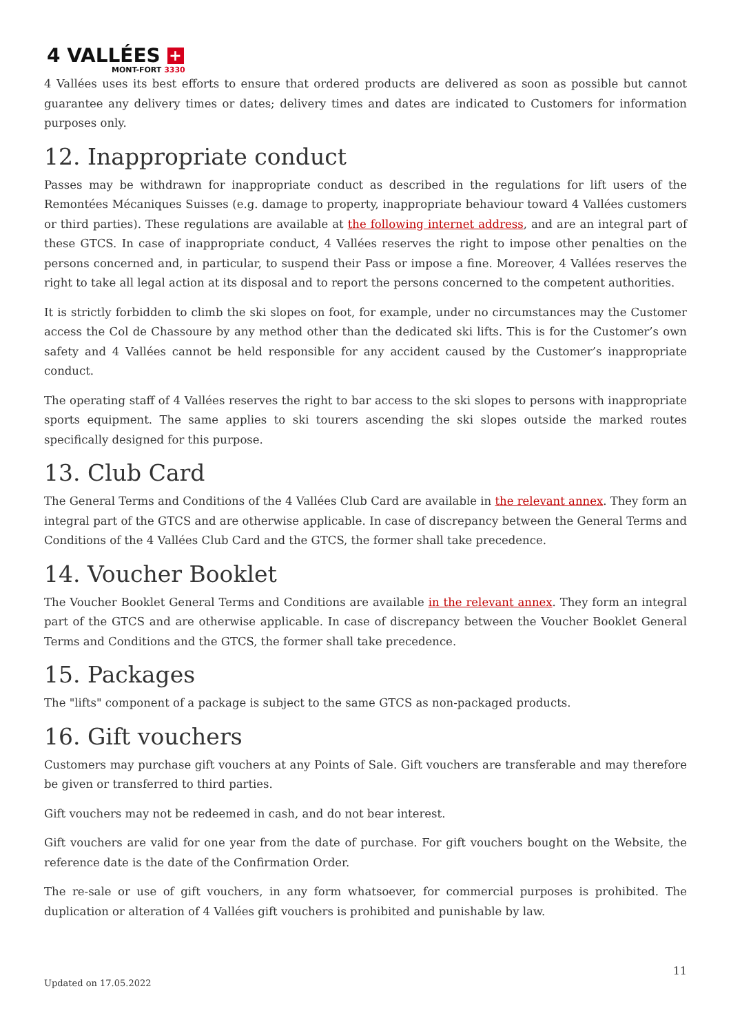4 VALLÉES +
MONT-FORT 3330
4 Vallées uses its best efforts to ensure that ordered products are delivered as soon as possible but cannot guarantee any delivery times or dates; delivery times and dates are indicated to Customers for information purposes only.
12. Inappropriate conduct
Passes may be withdrawn for inappropriate conduct as described in the regulations for lift users of the Remontées Mécaniques Suisses (e.g. damage to property, inappropriate behaviour toward 4 Vallées customers or third parties). These regulations are available at the following internet address, and are an integral part of these GTCS. In case of inappropriate conduct, 4 Vallées reserves the right to impose other penalties on the persons concerned and, in particular, to suspend their Pass or impose a fine. Moreover, 4 Vallées reserves the right to take all legal action at its disposal and to report the persons concerned to the competent authorities.
It is strictly forbidden to climb the ski slopes on foot, for example, under no circumstances may the Customer access the Col de Chassoure by any method other than the dedicated ski lifts. This is for the Customer’s own safety and 4 Vallées cannot be held responsible for any accident caused by the Customer’s inappropriate conduct.
The operating staff of 4 Vallées reserves the right to bar access to the ski slopes to persons with inappropriate sports equipment. The same applies to ski tourers ascending the ski slopes outside the marked routes specifically designed for this purpose.
13. Club Card
The General Terms and Conditions of the 4 Vallées Club Card are available in the relevant annex. They form an integral part of the GTCS and are otherwise applicable. In case of discrepancy between the General Terms and Conditions of the 4 Vallées Club Card and the GTCS, the former shall take precedence.
14. Voucher Booklet
The Voucher Booklet General Terms and Conditions are available in the relevant annex. They form an integral part of the GTCS and are otherwise applicable. In case of discrepancy between the Voucher Booklet General Terms and Conditions and the GTCS, the former shall take precedence.
15. Packages
The "lifts" component of a package is subject to the same GTCS as non-packaged products.
16. Gift vouchers
Customers may purchase gift vouchers at any Points of Sale. Gift vouchers are transferable and may therefore be given or transferred to third parties.
Gift vouchers may not be redeemed in cash, and do not bear interest.
Gift vouchers are valid for one year from the date of purchase. For gift vouchers bought on the Website, the reference date is the date of the Confirmation Order.
The re-sale or use of gift vouchers, in any form whatsoever, for commercial purposes is prohibited. The duplication or alteration of 4 Vallées gift vouchers is prohibited and punishable by law.
11
Updated on 17.05.2022